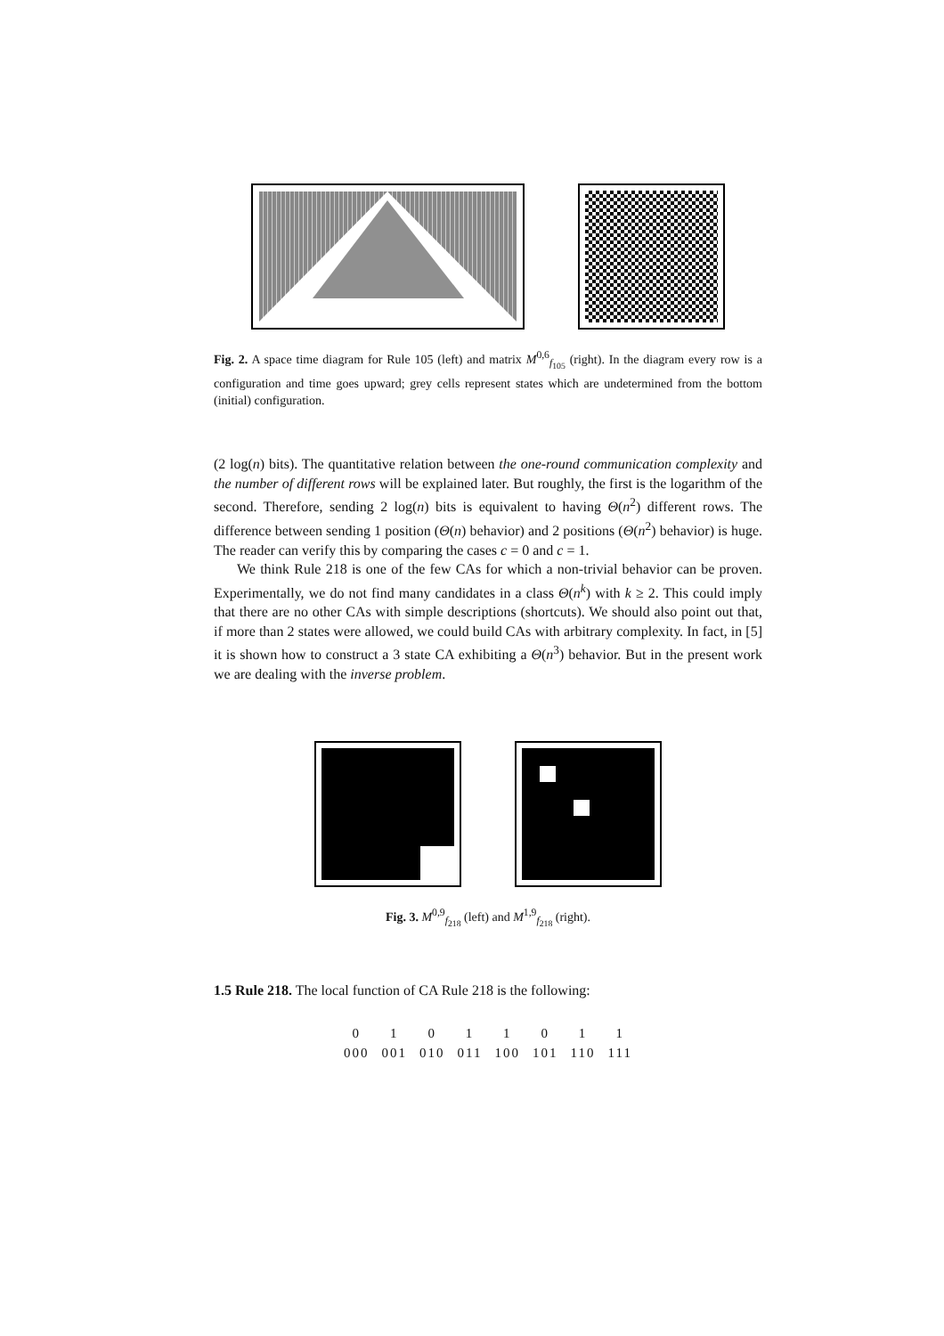Fig. 2. A space time diagram for Rule 105 (left) and matrix M<sup>0,6</sup><sub>f<sub>105</sub></sub> (right). In the diagram every row is a configuration and time goes upward; grey cells represent states which are undetermined from the bottom (initial) configuration.
(2 log(n) bits). The quantitative relation between the one-round communication complexity and the number of different rows will be explained later. But roughly, the first is the logarithm of the second. Therefore, sending 2 log(n) bits is equivalent to having Θ(n<sup>2</sup>) different rows. The difference between sending 1 position (Θ(n) behavior) and 2 positions (Θ(n<sup>2</sup>) behavior) is huge. The reader can verify this by comparing the cases c = 0 and c = 1.
We think Rule 218 is one of the few CAs for which a non-trivial behavior can be proven. Experimentally, we do not find many candidates in a class Θ(n<sup>k</sup>) with k ≥ 2. This could imply that there are no other CAs with simple descriptions (shortcuts). We should also point out that, if more than 2 states were allowed, we could build CAs with arbitrary complexity. In fact, in [5] it is shown how to construct a 3 state CA exhibiting a Θ(n<sup>3</sup>) behavior. But in the present work we are dealing with the inverse problem.
Fig. 3. M<sup>0,9</sup><sub>f<sub>218</sub></sub> (left) and M<sup>1,9</sup><sub>f<sub>218</sub></sub> (right).
1.5 Rule 218. The local function of CA Rule 218 is the following:
| 0 | 1 | 0 | 1 | 1 | 0 | 1 | 1 |
| 000 | 001 | 010 | 011 | 100 | 101 | 110 | 111 |